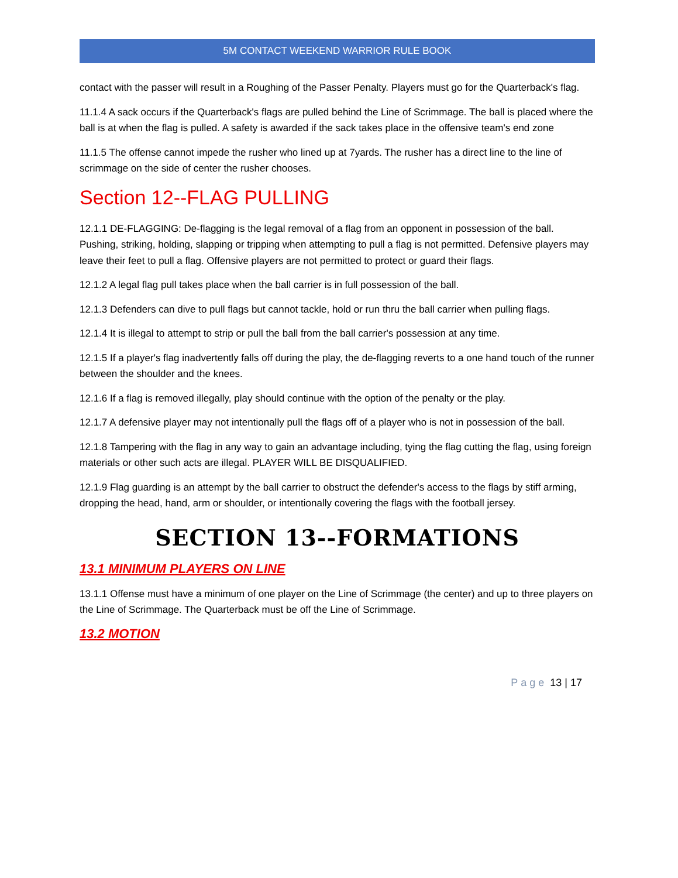5M CONTACT WEEKEND WARRIOR RULE BOOK
contact with the passer will result in a Roughing of the Passer Penalty. Players must go for the Quarterback's flag.
11.1.4 A sack occurs if the Quarterback's flags are pulled behind the Line of Scrimmage. The ball is placed where the ball is at when the flag is pulled. A safety is awarded if the sack takes place in the offensive team's end zone
11.1.5 The offense cannot impede the rusher who lined up at 7yards. The rusher has a direct line to the line of scrimmage on the side of center the rusher chooses.
Section 12--FLAG PULLING
12.1.1 DE-FLAGGING: De-flagging is the legal removal of a flag from an opponent in possession of the ball. Pushing, striking, holding, slapping or tripping when attempting to pull a flag is not permitted. Defensive players may leave their feet to pull a flag. Offensive players are not permitted to protect or guard their flags.
12.1.2 A legal flag pull takes place when the ball carrier is in full possession of the ball.
12.1.3 Defenders can dive to pull flags but cannot tackle, hold or run thru the ball carrier when pulling flags.
12.1.4 It is illegal to attempt to strip or pull the ball from the ball carrier's possession at any time.
12.1.5 If a player's flag inadvertently falls off during the play, the de-flagging reverts to a one hand touch of the runner between the shoulder and the knees.
12.1.6 If a flag is removed illegally, play should continue with the option of the penalty or the play.
12.1.7 A defensive player may not intentionally pull the flags off of a player who is not in possession of the ball.
12.1.8 Tampering with the flag in any way to gain an advantage including, tying the flag cutting the flag, using foreign materials or other such acts are illegal. PLAYER WILL BE DISQUALIFIED.
12.1.9 Flag guarding is an attempt by the ball carrier to obstruct the defender's access to the flags by stiff arming, dropping the head, hand, arm or shoulder, or intentionally covering the flags with the football jersey.
SECTION 13--FORMATIONS
13.1 MINIMUM PLAYERS ON LINE
13.1.1 Offense must have a minimum of one player on the Line of Scrimmage (the center) and up to three players on the Line of Scrimmage. The Quarterback must be off the Line of Scrimmage.
13.2 MOTION
Page 13 | 17